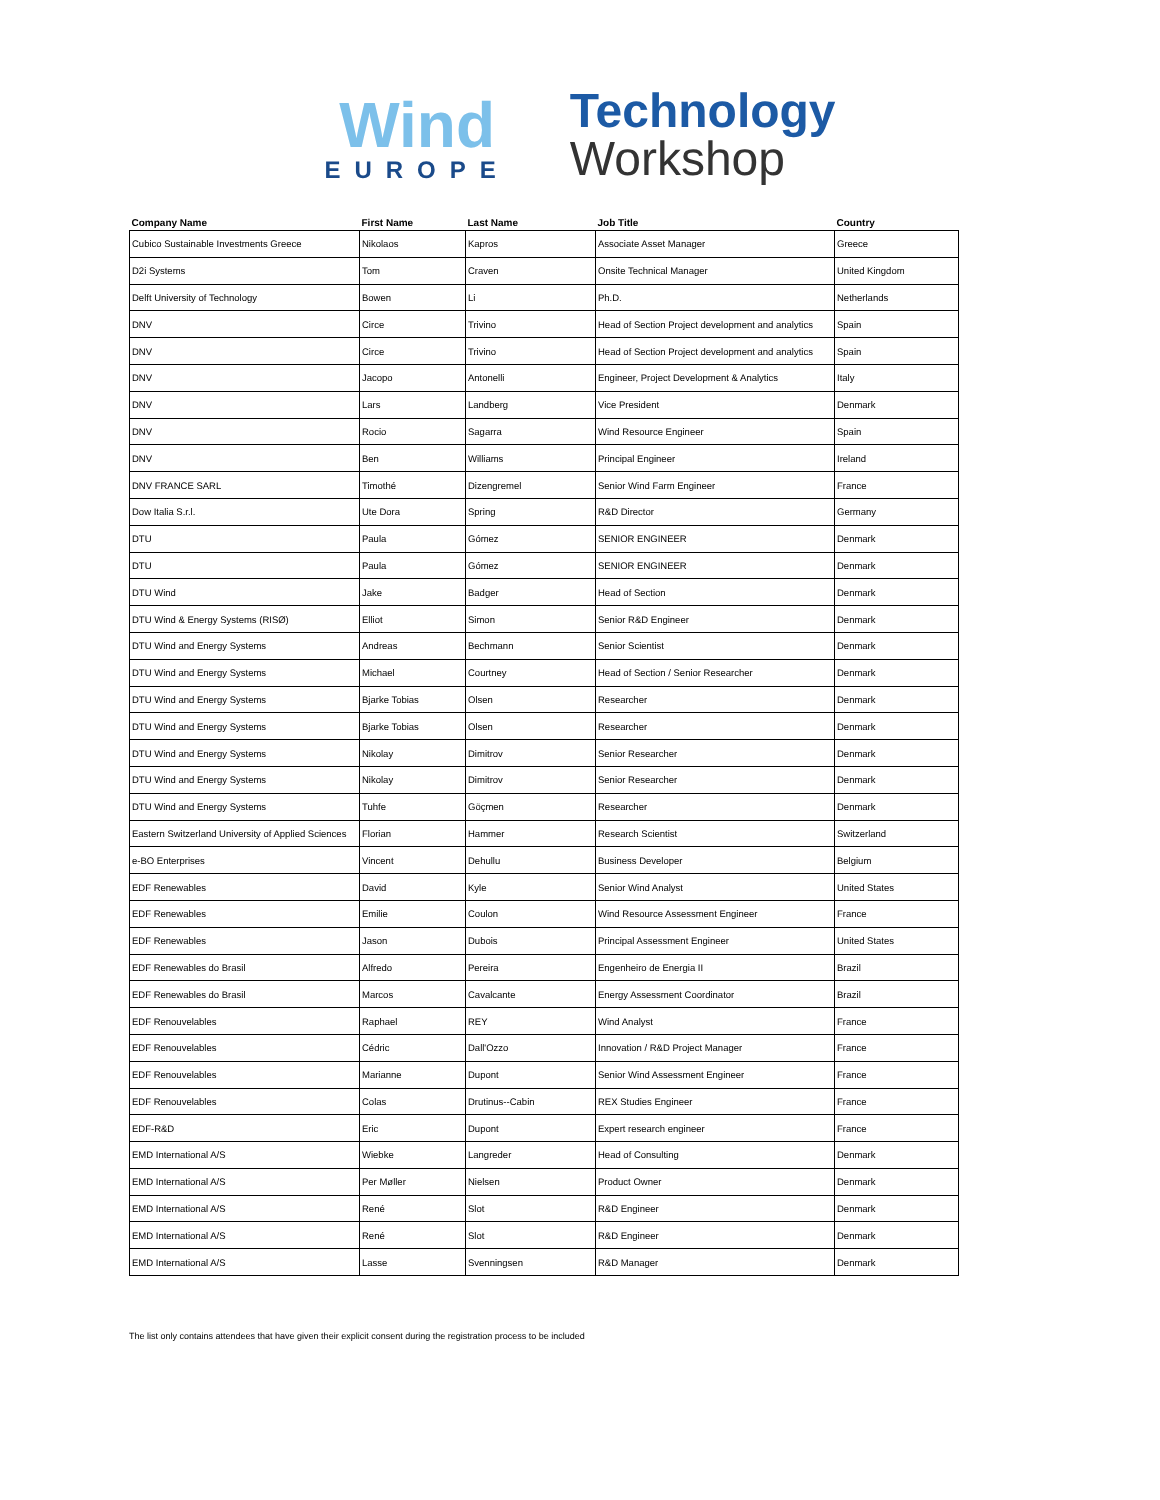Wind
EUROPE
Technology
Workshop
| Company Name | First Name | Last Name | Job Title | Country |
| --- | --- | --- | --- | --- |
| Cubico Sustainable Investments Greece | Nikolaos | Kapros | Associate Asset Manager | Greece |
| D2i Systems | Tom | Craven | Onsite Technical Manager | United Kingdom |
| Delft University of Technology | Bowen | Li | Ph.D. | Netherlands |
| DNV | Circe | Trivino | Head of Section Project development and analytics | Spain |
| DNV | Circe | Trivino | Head of Section Project development and analytics | Spain |
| DNV | Jacopo | Antonelli | Engineer, Project Development & Analytics | Italy |
| DNV | Lars | Landberg | Vice President | Denmark |
| DNV | Rocio | Sagarra | Wind Resource Engineer | Spain |
| DNV | Ben | Williams | Principal Engineer | Ireland |
| DNV FRANCE SARL | Timothé | Dizengremel | Senior Wind Farm Engineer | France |
| Dow Italia S.r.l. | Ute Dora | Spring | R&D Director | Germany |
| DTU | Paula | Gómez | SENIOR ENGINEER | Denmark |
| DTU | Paula | Gómez | SENIOR ENGINEER | Denmark |
| DTU Wind | Jake | Badger | Head of Section | Denmark |
| DTU Wind & Energy Systems (RISØ) | Elliot | Simon | Senior R&D Engineer | Denmark |
| DTU Wind and Energy Systems | Andreas | Bechmann | Senior Scientist | Denmark |
| DTU Wind and Energy Systems | Michael | Courtney | Head of Section / Senior Researcher | Denmark |
| DTU Wind and Energy Systems | Bjarke Tobias | Olsen | Researcher | Denmark |
| DTU Wind and Energy Systems | Bjarke Tobias | Olsen | Researcher | Denmark |
| DTU Wind and Energy Systems | Nikolay | Dimitrov | Senior Researcher | Denmark |
| DTU Wind and Energy Systems | Nikolay | Dimitrov | Senior Researcher | Denmark |
| DTU Wind and Energy Systems | Tuhfe | Göçmen | Researcher | Denmark |
| Eastern Switzerland University of Applied Sciences | Florian | Hammer | Research Scientist | Switzerland |
| e-BO Enterprises | Vincent | Dehullu | Business Developer | Belgium |
| EDF Renewables | David | Kyle | Senior Wind Analyst | United States |
| EDF Renewables | Emilie | Coulon | Wind Resource Assessment Engineer | France |
| EDF Renewables | Jason | Dubois | Principal Assessment Engineer | United States |
| EDF Renewables do Brasil | Alfredo | Pereira | Engenheiro de Energia II | Brazil |
| EDF Renewables do Brasil | Marcos | Cavalcante | Energy Assessment Coordinator | Brazil |
| EDF Renouvelables | Raphael | REY | Wind Analyst | France |
| EDF Renouvelables | Cédric | Dall'Ozzo | Innovation / R&D Project Manager | France |
| EDF Renouvelables | Marianne | Dupont | Senior Wind Assessment Engineer | France |
| EDF Renouvelables | Colas | Drutinus--Cabin | REX Studies Engineer | France |
| EDF-R&D | Eric | Dupont | Expert research engineer | France |
| EMD International A/S | Wiebke | Langreder | Head of Consulting | Denmark |
| EMD International A/S | Per Møller | Nielsen | Product Owner | Denmark |
| EMD International A/S | René | Slot | R&D Engineer | Denmark |
| EMD International A/S | René | Slot | R&D Engineer | Denmark |
| EMD International A/S | Lasse | Svenningsen | R&D Manager | Denmark |
The list only contains attendees that have given their explicit consent during the registration process to be included